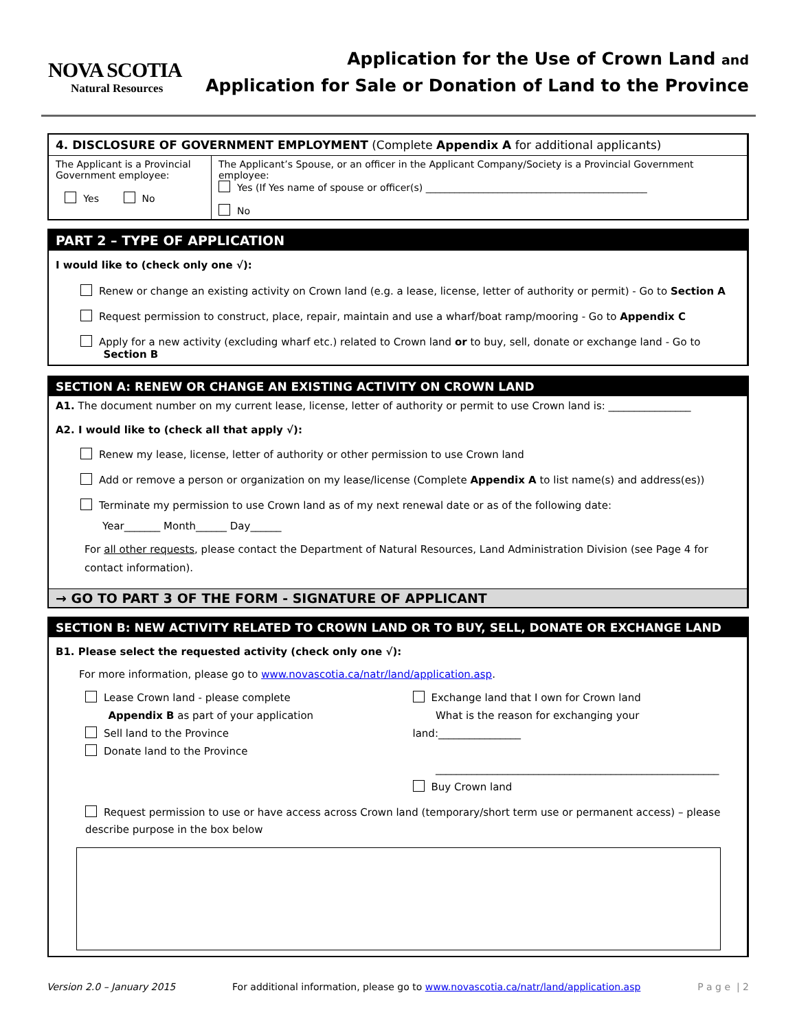NOVA SCOTIA
Natural Resources
Application for the Use of Crown Land and
Application for Sale or Donation of Land to the Province
4. DISCLOSURE OF GOVERNMENT EMPLOYMENT (Complete Appendix A for additional applicants)
| The Applicant is a Provincial Government employee: Yes No | The Applicant’s Spouse, or an officer in the Applicant Company/Society is a Provincial Government employee: Yes (If Yes name of spouse or officer(s) ______________________________________________ No |
PART 2 – TYPE OF APPLICATION
I would like to (check only one √):
Renew or change an existing activity on Crown land (e.g. a lease, license, letter of authority or permit) - Go to Section A
Request permission to construct, place, repair, maintain and use a wharf/boat ramp/mooring - Go to Appendix C
Apply for a new activity (excluding wharf etc.) related to Crown land or to buy, sell, donate or exchange land - Go to
Section B
SECTION A: RENEW OR CHANGE AN EXISTING ACTIVITY ON CROWN LAND
A1. The document number on my current lease, license, letter of authority or permit to use Crown land is: ________________
A2. I would like to (check all that apply √):
Renew my lease, license, letter of authority or other permission to use Crown land
Add or remove a person or organization on my lease/license (Complete Appendix A to list name(s) and address(es))
Terminate my permission to use Crown land as of my next renewal date or as of the following date:
Year_______ Month______ Day______
For all other requests, please contact the Department of Natural Resources, Land Administration Division (see Page 4 for contact information).
→ GO TO PART 3 OF THE FORM - SIGNATURE OF APPLICANT
SECTION B: NEW ACTIVITY RELATED TO CROWN LAND OR TO BUY, SELL, DONATE OR EXCHANGE LAND
B1. Please select the requested activity (check only one √):
For more information, please go to www.novascotia.ca/natr/land/application.asp.
Lease Crown land - please complete
Appendix B as part of your application
Sell land to the Province
Donate land to the Province
Exchange land that I own for Crown land
What is the reason for exchanging your land:________________
_______________________________________________________
Buy Crown land
Request permission to use or have access across Crown land (temporary/short term use or permanent access) – please describe purpose in the box below
Version 2.0 – January 2015 For additional information, please go to www.novascotia.ca/natr/land/application.asp P a g e | 2